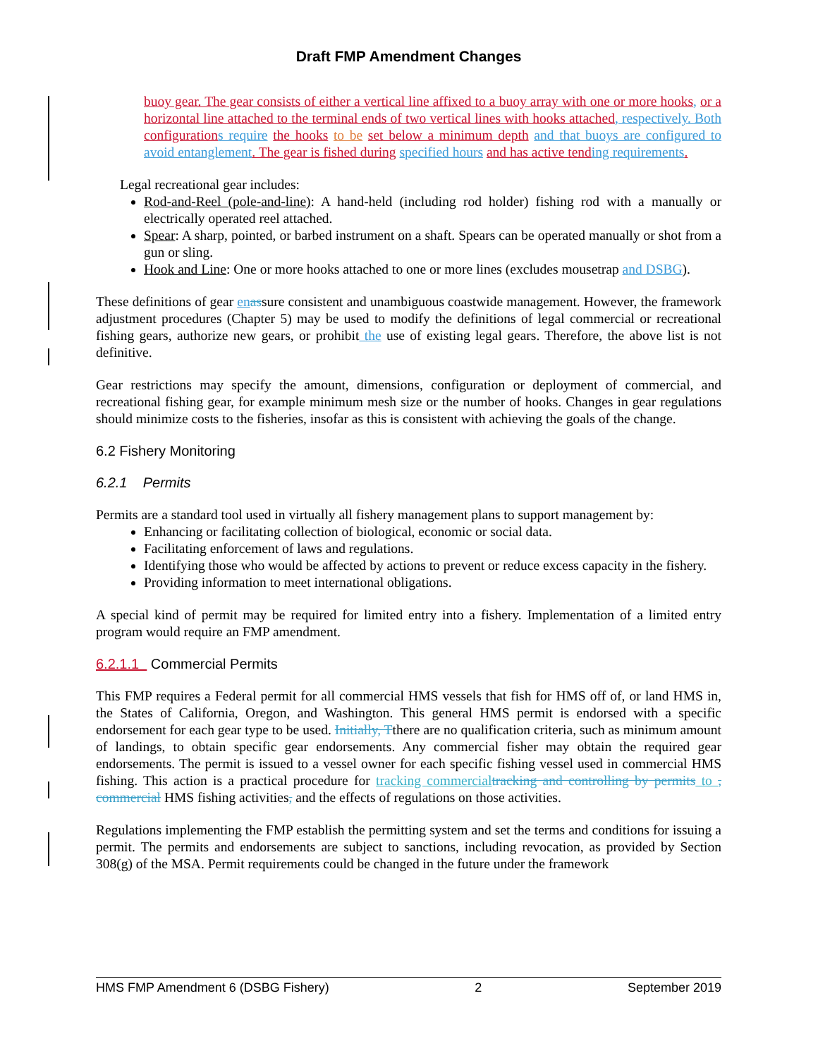Draft FMP Amendment Changes
buoy gear. The gear consists of either a vertical line affixed to a buoy array with one or more hooks, or a horizontal line attached to the terminal ends of two vertical lines with hooks attached, respectively. Both configuration s require the hooks to be set below a minimum depth and that buoys are configured to avoid entanglement. The gear is fished during specified hours and has active tend ing requirements.
Legal recreational gear includes:
Rod-and-Reel (pole-and-line): A hand-held (including rod holder) fishing rod with a manually or electrically operated reel attached.
Spear: A sharp, pointed, or barbed instrument on a shaft. Spears can be operated manually or shot from a gun or sling.
Hook and Line: One or more hooks attached to one or more lines (excludes mousetrap and DSBG).
These definitions of gear en assure consistent and unambiguous coastwide management. However, the framework adjustment procedures (Chapter 5) may be used to modify the definitions of legal commercial or recreational fishing gears, authorize new gears, or prohibit the use of existing legal gears. Therefore, the above list is not definitive.
Gear restrictions may specify the amount, dimensions, configuration or deployment of commercial, and recreational fishing gear, for example minimum mesh size or the number of hooks. Changes in gear regulations should minimize costs to the fisheries, insofar as this is consistent with achieving the goals of the change.
6.2 Fishery Monitoring
6.2.1 Permits
Permits are a standard tool used in virtually all fishery management plans to support management by:
Enhancing or facilitating collection of biological, economic or social data.
Facilitating enforcement of laws and regulations.
Identifying those who would be affected by actions to prevent or reduce excess capacity in the fishery.
Providing information to meet international obligations.
A special kind of permit may be required for limited entry into a fishery. Implementation of a limited entry program would require an FMP amendment.
6.2.1.1 Commercial Permits
This FMP requires a Federal permit for all commercial HMS vessels that fish for HMS off of, or land HMS in, the States of California, Oregon, and Washington. This general HMS permit is endorsed with a specific endorsement for each gear type to be used. Initially, Tthere are no qualification criteria, such as minimum amount of landings, to obtain specific gear endorsements. Any commercial fisher may obtain the required gear endorsements. The permit is issued to a vessel owner for each specific fishing vessel used in commercial HMS fishing. This action is a practical procedure for tracking commercial tracking and controlling by permits to , commercial HMS fishing activities, and the effects of regulations on those activities.
Regulations implementing the FMP establish the permitting system and set the terms and conditions for issuing a permit. The permits and endorsements are subject to sanctions, including revocation, as provided by Section 308(g) of the MSA. Permit requirements could be changed in the future under the framework
HMS FMP Amendment 6 (DSBG Fishery) 2 September 2019